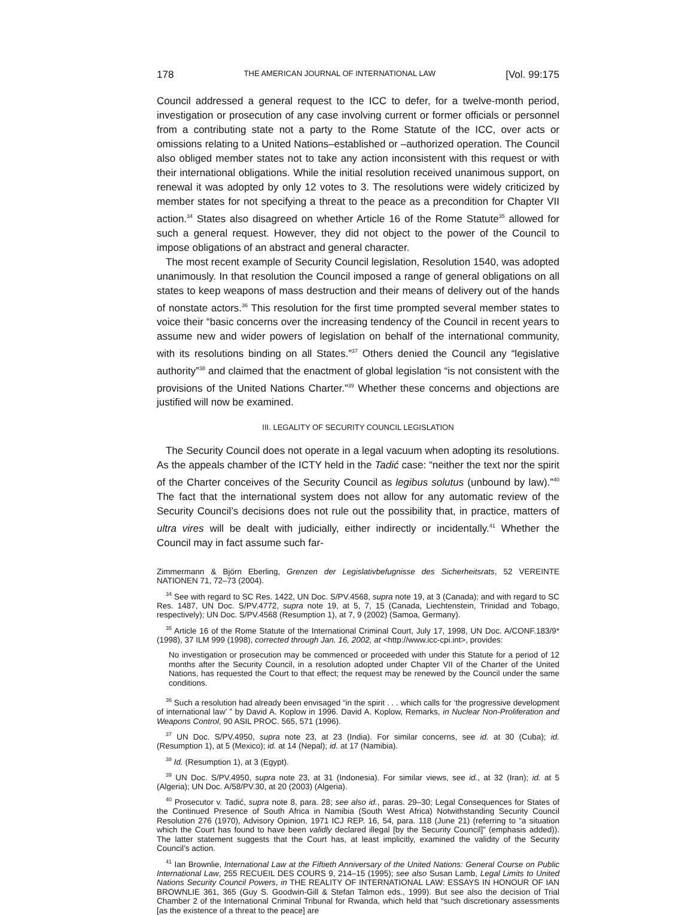178 THE AMERICAN JOURNAL OF INTERNATIONAL LAW [Vol. 99:175
Council addressed a general request to the ICC to defer, for a twelve-month period, investigation or prosecution of any case involving current or former officials or personnel from a contributing state not a party to the Rome Statute of the ICC, over acts or omissions relating to a United Nations–established or –authorized operation. The Council also obliged member states not to take any action inconsistent with this request or with their international obligations. While the initial resolution received unanimous support, on renewal it was adopted by only 12 votes to 3. The resolutions were widely criticized by member states for not specifying a threat to the peace as a precondition for Chapter VII action.<sup>34</sup> States also disagreed on whether Article 16 of the Rome Statute<sup>35</sup> allowed for such a general request. However, they did not object to the power of the Council to impose obligations of an abstract and general character.
The most recent example of Security Council legislation, Resolution 1540, was adopted unanimously. In that resolution the Council imposed a range of general obligations on all states to keep weapons of mass destruction and their means of delivery out of the hands of nonstate actors.<sup>36</sup> This resolution for the first time prompted several member states to voice their “basic concerns over the increasing tendency of the Council in recent years to assume new and wider powers of legislation on behalf of the international community, with its resolutions binding on all States.”<sup>37</sup> Others denied the Council any “legislative authority”<sup>38</sup> and claimed that the enactment of global legislation “is not consistent with the provisions of the United Nations Charter.”<sup>39</sup> Whether these concerns and objections are justified will now be examined.
III. LEGALITY OF SECURITY COUNCIL LEGISLATION
The Security Council does not operate in a legal vacuum when adopting its resolutions. As the appeals chamber of the ICTY held in the Tadić case: “neither the text nor the spirit of the Charter conceives of the Security Council as legibus solutus (unbound by law).”<sup>40</sup> The fact that the international system does not allow for any automatic review of the Security Council’s decisions does not rule out the possibility that, in practice, matters of ultra vires will be dealt with judicially, either indirectly or incidentally.<sup>41</sup> Whether the Council may in fact assume such far-
Zimmermann & Björn Eberling, Grenzen der Legislativbefugnisse des Sicherheitsrats, 52 VEREINTE NATIONEN 71, 72–73 (2004).
<sup>34</sup> See with regard to SC Res. 1422, UN Doc. S/PV.4568, supra note 19, at 3 (Canada); and with regard to SC Res. 1487, UN Doc. S/PV.4772, supra note 19, at 5, 7, 15 (Canada, Liechtenstein, Trinidad and Tobago, respectively); UN Doc. S/PV.4568 (Resumption 1), at 7, 9 (2002) (Samoa, Germany).
<sup>35</sup> Article 16 of the Rome Statute of the International Criminal Court, July 17, 1998, UN Doc. A/CONF.183/9* (1998), 37 ILM 999 (1998), corrected through Jan. 16, 2002, at <http://www.icc-cpi.int>, provides:
No investigation or prosecution may be commenced or proceeded with under this Statute for a period of 12 months after the Security Council, in a resolution adopted under Chapter VII of the Charter of the United Nations, has requested the Court to that effect; the request may be renewed by the Council under the same conditions.
<sup>36</sup> Such a resolution had already been envisaged “in the spirit . . . which calls for ‘the progressive development of international law’ ” by David A. Koplow in 1996. David A. Koplow, Remarks, in Nuclear Non-Proliferation and Weapons Control, 90 ASIL PROC. 565, 571 (1996).
<sup>37</sup> UN Doc. S/PV.4950, supra note 23, at 23 (India). For similar concerns, see id. at 30 (Cuba); id. (Resumption 1), at 5 (Mexico); id. at 14 (Nepal); id. at 17 (Namibia).
<sup>38</sup> Id. (Resumption 1), at 3 (Egypt).
<sup>39</sup> UN Doc. S/PV.4950, supra note 23, at 31 (Indonesia). For similar views, see id., at 32 (Iran); id. at 5 (Algeria); UN Doc. A/58/PV.30, at 20 (2003) (Algeria).
<sup>40</sup> Prosecutor v. Tadić, supra note 8, para. 28; see also id., paras. 29–30; Legal Consequences for States of the Continued Presence of South Africa in Namibia (South West Africa) Notwithstanding Security Council Resolution 276 (1970), Advisory Opinion, 1971 ICJ REP. 16, 54, para. 118 (June 21) (referring to “a situation which the Court has found to have been validly declared illegal [by the Security Council]” (emphasis added)). The latter statement suggests that the Court has, at least implicitly, examined the validity of the Security Council’s action.
<sup>41</sup> Ian Brownlie, International Law at the Fiftieth Anniversary of the United Nations: General Course on Public International Law, 255 RECUEIL DES COURS 9, 214–15 (1995); see also Susan Lamb, Legal Limits to United Nations Security Council Powers, in THE REALITY OF INTERNATIONAL LAW: ESSAYS IN HONOUR OF IAN BROWNLIE 361, 365 (Guy S. Goodwin-Gill & Stefan Talmon eds., 1999). But see also the decision of Trial Chamber 2 of the International Criminal Tribunal for Rwanda, which held that “such discretionary assessments [as the existence of a threat to the peace] are